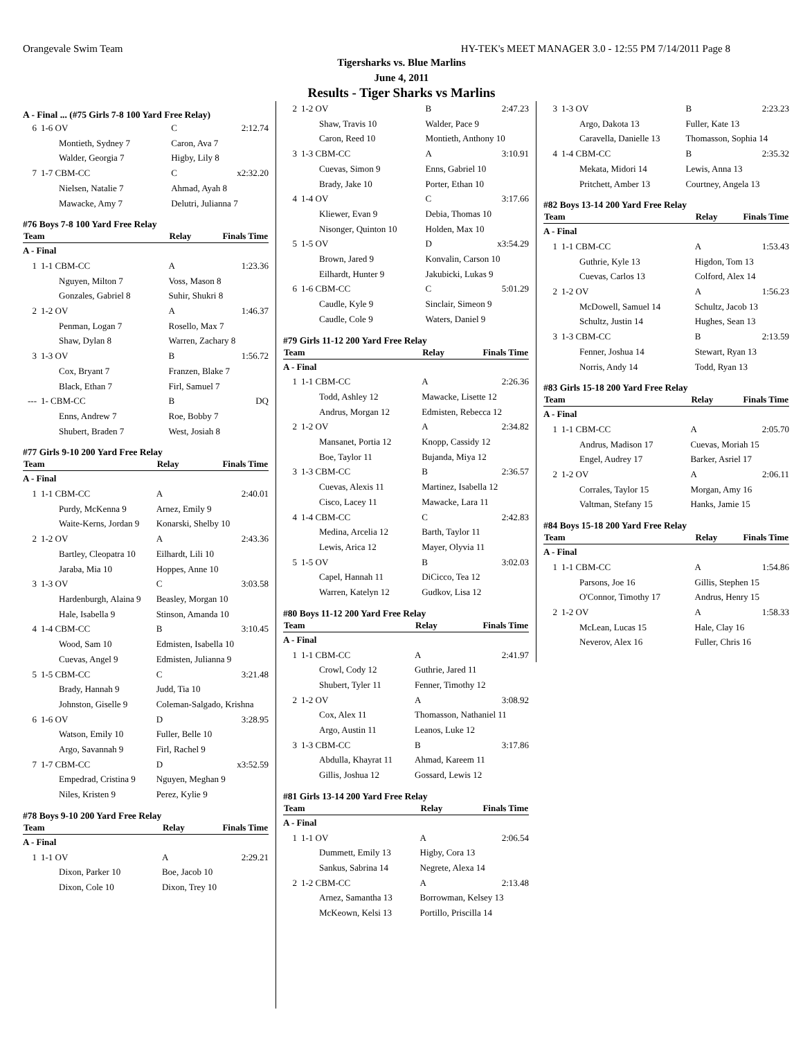Orangevale Swim Team HY-TEK's MEET MANAGER 3.0 - 12:55 PM 7/14/2011 Page 8
Tigersharks vs. Blue Marlins
June 4, 2011
Results - Tiger Sharks vs Marlins
A - Final ... (#75 Girls 7-8 100 Yard Free Relay)
| 6 | 1-6 OV | C | 2:12.74 |
| | Montieth, Sydney 7 | Caron, Ava 7 | |
| | Walder, Georgia 7 | Higby, Lily 8 | |
| 7 | 1-7 CBM-CC | C | x2:32.20 |
| | Nielsen, Natalie 7 | Ahmad, Ayah 8 | |
| | Mawacke, Amy 7 | Delutri, Julianna 7 | |
#76 Boys 7-8 100 Yard Free Relay
| Team | | Relay | Finals Time |
| --- | --- | --- | --- |
| A - Final | | | |
| 1 | 1-1 CBM-CC | A | 1:23.36 |
| | Nguyen, Milton 7 | Voss, Mason 8 | |
| | Gonzales, Gabriel 8 | Suhir, Shukri 8 | |
| 2 | 1-2 OV | A | 1:46.37 |
| | Penman, Logan 7 | Rosello, Max 7 | |
| | Shaw, Dylan 8 | Warren, Zachary 8 | |
| 3 | 1-3 OV | B | 1:56.72 |
| | Cox, Bryant 7 | Franzen, Blake 7 | |
| | Black, Ethan 7 | Firl, Samuel 7 | |
| --- | 1- CBM-CC | B | DQ |
| | Enns, Andrew 7 | Roe, Bobby 7 | |
| | Shubert, Braden 7 | West, Josiah 8 | |
#77 Girls 9-10 200 Yard Free Relay
| Team | | Relay | Finals Time |
| --- | --- | --- | --- |
| A - Final | | | |
| 1 | 1-1 CBM-CC | A | 2:40.01 |
| | Purdy, McKenna 9 | Arnez, Emily 9 | |
| | Waite-Kerns, Jordan 9 | Konarski, Shelby 10 | |
| 2 | 1-2 OV | A | 2:43.36 |
| | Bartley, Cleopatra 10 | Eilhardt, Lili 10 | |
| | Jaraba, Mia 10 | Hoppes, Anne 10 | |
| 3 | 1-3 OV | C | 3:03.58 |
| | Hardenburgh, Alaina 9 | Beasley, Morgan 10 | |
| | Hale, Isabella 9 | Stinson, Amanda 10 | |
| 4 | 1-4 CBM-CC | B | 3:10.45 |
| | Wood, Sam 10 | Edmisten, Isabella 10 | |
| | Cuevas, Angel 9 | Edmisten, Julianna 9 | |
| 5 | 1-5 CBM-CC | C | 3:21.48 |
| | Brady, Hannah 9 | Judd, Tia 10 | |
| | Johnston, Giselle 9 | Coleman-Salgado, Krishna | |
| 6 | 1-6 OV | D | 3:28.95 |
| | Watson, Emily 10 | Fuller, Belle 10 | |
| | Argo, Savannah 9 | Firl, Rachel 9 | |
| 7 | 1-7 CBM-CC | D | x3:52.59 |
| | Empedrad, Cristina 9 | Nguyen, Meghan 9 | |
| | Niles, Kristen 9 | Perez, Kylie 9 | |
#78 Boys 9-10 200 Yard Free Relay
| Team | | Relay | Finals Time |
| --- | --- | --- | --- |
| A - Final | | | |
| 1 | 1-1 OV | A | 2:29.21 |
| | Dixon, Parker 10 | Boe, Jacob 10 | |
| | Dixon, Cole 10 | Dixon, Trey 10 | |
| 2 | 1-2 OV | B | 2:47.23 |
| | Shaw, Travis 10 | Walder, Pace 9 | |
| | Caron, Reed 10 | Montieth, Anthony 10 | |
| 3 | 1-3 CBM-CC | A | 3:10.91 |
| | Cuevas, Simon 9 | Enns, Gabriel 10 | |
| | Brady, Jake 10 | Porter, Ethan 10 | |
| 4 | 1-4 OV | C | 3:17.66 |
| | Kliewer, Evan 9 | Debia, Thomas 10 | |
| | Nisonger, Quinton 10 | Holden, Max 10 | |
| 5 | 1-5 OV | D | x3:54.29 |
| | Brown, Jared 9 | Konvalin, Carson 10 | |
| | Eilhardt, Hunter 9 | Jakubicki, Lukas 9 | |
| 6 | 1-6 CBM-CC | C | 5:01.29 |
| | Caudle, Kyle 9 | Sinclair, Simeon 9 | |
| | Caudle, Cole 9 | Waters, Daniel 9 | |
#79 Girls 11-12 200 Yard Free Relay
| Team | | Relay | Finals Time |
| --- | --- | --- | --- |
| A - Final | | | |
| 1 | 1-1 CBM-CC | A | 2:26.36 |
| | Todd, Ashley 12 | Mawacke, Lisette 12 | |
| | Andrus, Morgan 12 | Edmisten, Rebecca 12 | |
| 2 | 1-2 OV | A | 2:34.82 |
| | Mansanet, Portia 12 | Knopp, Cassidy 12 | |
| | Boe, Taylor 11 | Bujanda, Miya 12 | |
| 3 | 1-3 CBM-CC | B | 2:36.57 |
| | Cuevas, Alexis 11 | Martinez, Isabella 12 | |
| | Cisco, Lacey 11 | Mawacke, Lara 11 | |
| 4 | 1-4 CBM-CC | C | 2:42.83 |
| | Medina, Arcelia 12 | Barth, Taylor 11 | |
| | Lewis, Arica 12 | Mayer, Olyvia 11 | |
| 5 | 1-5 OV | B | 3:02.03 |
| | Capel, Hannah 11 | DiCicco, Tea 12 | |
| | Warren, Katelyn 12 | Gudkov, Lisa 12 | |
#80 Boys 11-12 200 Yard Free Relay
| Team | | Relay | Finals Time |
| --- | --- | --- | --- |
| A - Final | | | |
| 1 | 1-1 CBM-CC | A | 2:41.97 |
| | Crowl, Cody 12 | Guthrie, Jared 11 | |
| | Shubert, Tyler 11 | Fenner, Timothy 12 | |
| 2 | 1-2 OV | A | 3:08.92 |
| | Cox, Alex 11 | Thomasson, Nathaniel 11 | |
| | Argo, Austin 11 | Leanos, Luke 12 | |
| 3 | 1-3 CBM-CC | B | 3:17.86 |
| | Abdulla, Khayrat 11 | Ahmad, Kareem 11 | |
| | Gillis, Joshua 12 | Gossard, Lewis 12 | |
#81 Girls 13-14 200 Yard Free Relay
| Team | | Relay | Finals Time |
| --- | --- | --- | --- |
| A - Final | | | |
| 1 | 1-1 OV | A | 2:06.54 |
| | Dummett, Emily 13 | Higby, Cora 13 | |
| | Sankus, Sabrina 14 | Negrete, Alexa 14 | |
| 2 | 1-2 CBM-CC | A | 2:13.48 |
| | Arnez, Samantha 13 | Borrowman, Kelsey 13 | |
| | McKeown, Kelsi 13 | Portillo, Priscilla 14 | |
| 3 | 1-3 OV | B | 2:23.23 |
| | Argo, Dakota 13 | Fuller, Kate 13 | |
| | Caravella, Danielle 13 | Thomasson, Sophia 14 | |
| 4 | 1-4 CBM-CC | B | 2:35.32 |
| | Mekata, Midori 14 | Lewis, Anna 13 | |
| | Pritchett, Amber 13 | Courtney, Angela 13 | |
#82 Boys 13-14 200 Yard Free Relay
| Team | | Relay | Finals Time |
| --- | --- | --- | --- |
| A - Final | | | |
| 1 | 1-1 CBM-CC | A | 1:53.43 |
| | Guthrie, Kyle 13 | Higdon, Tom 13 | |
| | Cuevas, Carlos 13 | Colford, Alex 14 | |
| 2 | 1-2 OV | A | 1:56.23 |
| | McDowell, Samuel 14 | Schultz, Jacob 13 | |
| | Schultz, Justin 14 | Hughes, Sean 13 | |
| 3 | 1-3 CBM-CC | B | 2:13.59 |
| | Fenner, Joshua 14 | Stewart, Ryan 13 | |
| | Norris, Andy 14 | Todd, Ryan 13 | |
#83 Girls 15-18 200 Yard Free Relay
| Team | | Relay | Finals Time |
| --- | --- | --- | --- |
| A - Final | | | |
| 1 | 1-1 CBM-CC | A | 2:05.70 |
| | Andrus, Madison 17 | Cuevas, Moriah 15 | |
| | Engel, Audrey 17 | Barker, Asriel 17 | |
| 2 | 1-2 OV | A | 2:06.11 |
| | Corrales, Taylor 15 | Morgan, Amy 16 | |
| | Valtman, Stefany 15 | Hanks, Jamie 15 | |
#84 Boys 15-18 200 Yard Free Relay
| Team | | Relay | Finals Time |
| --- | --- | --- | --- |
| A - Final | | | |
| 1 | 1-1 CBM-CC | A | 1:54.86 |
| | Parsons, Joe 16 | Gillis, Stephen 15 | |
| | O'Connor, Timothy 17 | Andrus, Henry 15 | |
| 2 | 1-2 OV | A | 1:58.33 |
| | McLean, Lucas 15 | Hale, Clay 16 | |
| | Neverov, Alex 16 | Fuller, Chris 16 | |